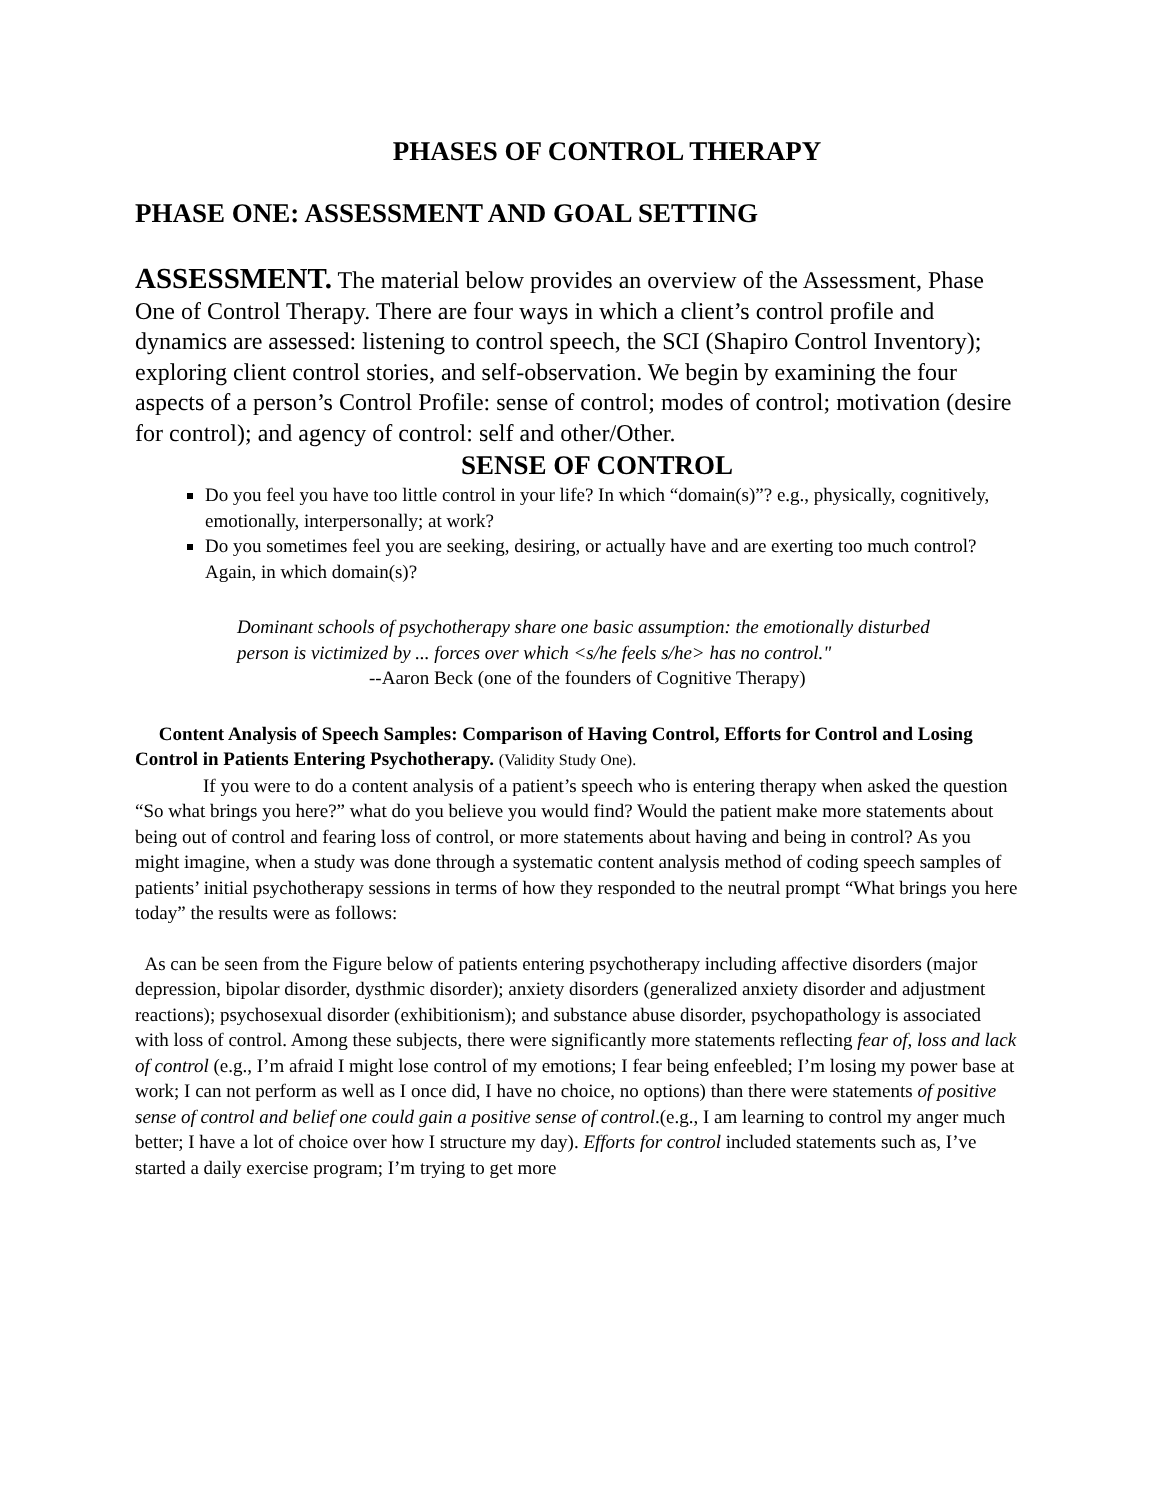PHASES OF CONTROL THERAPY
PHASE ONE: ASSESSMENT AND GOAL SETTING
ASSESSMENT. The material below provides an overview of the Assessment, Phase One of Control Therapy. There are four ways in which a client’s control profile and dynamics are assessed: listening to control speech, the SCI (Shapiro Control Inventory); exploring client control stories, and self-observation. We begin by examining the four aspects of a person’s Control Profile: sense of control; modes of control; motivation (desire for control); and agency of control: self and other/Other.
SENSE OF CONTROL
Do you feel you have too little control in your life? In which “domain(s)”? e.g., physically, cognitively, emotionally, interpersonally; at work?
Do you sometimes feel you are seeking, desiring, or actually have and are exerting too much control? Again, in which domain(s)?
Dominant schools of psychotherapy share one basic assumption: the emotionally disturbed person is victimized by ... forces over which <s/he feels s/he> has no control."
--Aaron Beck (one of the founders of Cognitive Therapy)
Content Analysis of Speech Samples: Comparison of Having Control, Efforts for Control and Losing Control in Patients Entering Psychotherapy. (Validity Study One).
If you were to do a content analysis of a patient’s speech who is entering therapy when asked the question “So what brings you here?” what do you believe you would find? Would the patient make more statements about being out of control and fearing loss of control, or more statements about having and being in control? As you might imagine, when a study was done through a systematic content analysis method of coding speech samples of patients’ initial psychotherapy sessions in terms of how they responded to the neutral prompt “What brings you here today” the results were as follows:
As can be seen from the Figure below of patients entering psychotherapy including affective disorders (major depression, bipolar disorder, dysthmic disorder); anxiety disorders (generalized anxiety disorder and adjustment reactions); psychosexual disorder (exhibitionism); and substance abuse disorder, psychopathology is associated with loss of control. Among these subjects, there were significantly more statements reflecting fear of, loss and lack of control (e.g., I’m afraid I might lose control of my emotions; I fear being enfeebled; I’m losing my power base at work; I can not perform as well as I once did, I have no choice, no options) than there were statements of positive sense of control and belief one could gain a positive sense of control.(e.g., I am learning to control my anger much better; I have a lot of choice over how I structure my day). Efforts for control included statements such as, I’ve started a daily exercise program; I’m trying to get more